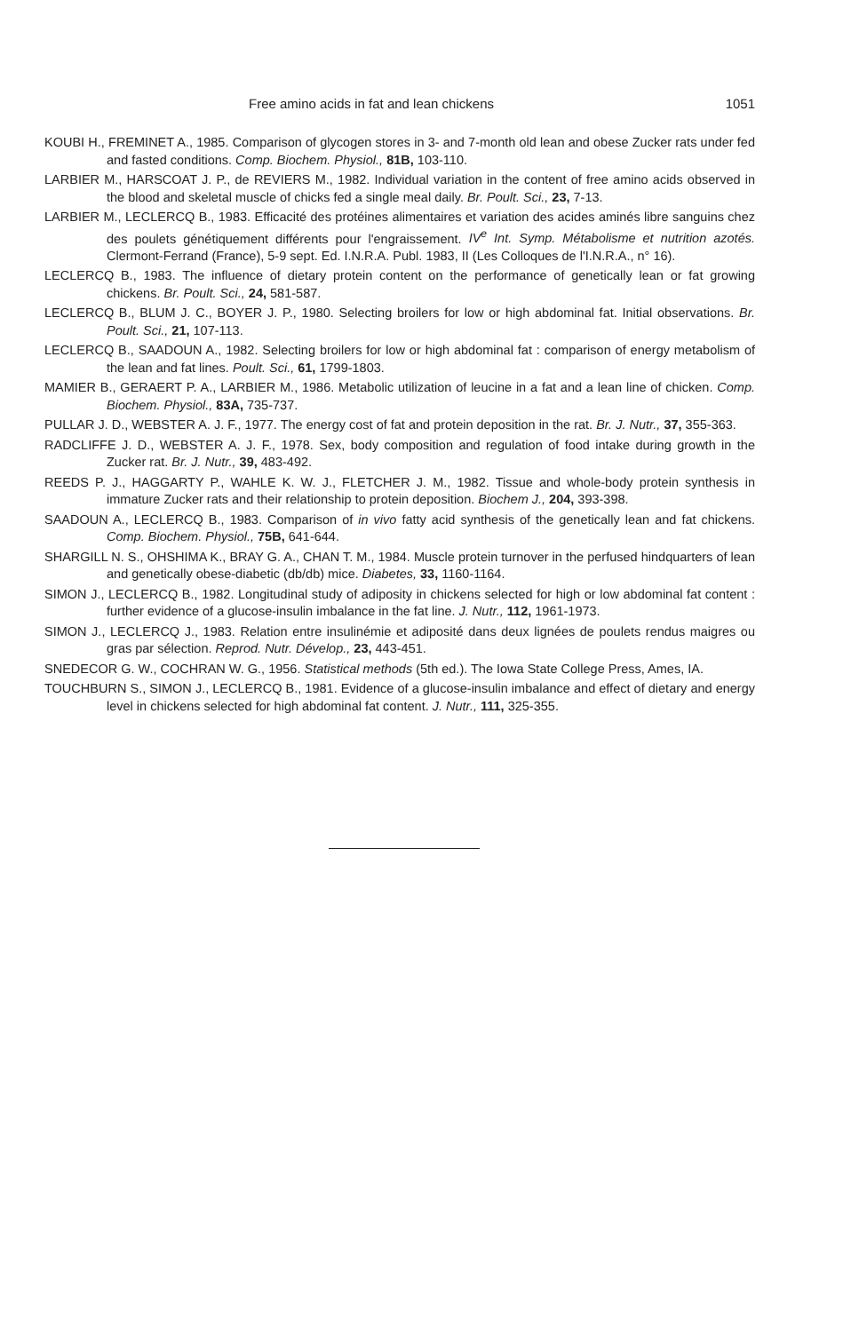Free amino acids in fat and lean chickens 1051
KOUBI H., FREMINET A., 1985. Comparison of glycogen stores in 3- and 7-month old lean and obese Zucker rats under fed and fasted conditions. Comp. Biochem. Physiol., 81B, 103-110.
LARBIER M., HARSCOAT J. P., de REVIERS M., 1982. Individual variation in the content of free amino acids observed in the blood and skeletal muscle of chicks fed a single meal daily. Br. Poult. Sci., 23, 7-13.
LARBIER M., LECLERCQ B., 1983. Efficacité des protéines alimentaires et variation des acides aminés libre sanguins chez des poulets génétiquement différents pour l'engraissement. IV<sup>e</sup> Int. Symp. Métabolisme et nutrition azotés. Clermont-Ferrand (France), 5-9 sept. Ed. I.N.R.A. Publ. 1983, II (Les Colloques de l'I.N.R.A., n° 16).
LECLERCQ B., 1983. The influence of dietary protein content on the performance of genetically lean or fat growing chickens. Br. Poult. Sci., 24, 581-587.
LECLERCQ B., BLUM J. C., BOYER J. P., 1980. Selecting broilers for low or high abdominal fat. Initial observations. Br. Poult. Sci., 21, 107-113.
LECLERCQ B., SAADOUN A., 1982. Selecting broilers for low or high abdominal fat : comparison of energy metabolism of the lean and fat lines. Poult. Sci., 61, 1799-1803.
MAMIER B., GERAERT P. A., LARBIER M., 1986. Metabolic utilization of leucine in a fat and a lean line of chicken. Comp. Biochem. Physiol., 83A, 735-737.
PULLAR J. D., WEBSTER A. J. F., 1977. The energy cost of fat and protein deposition in the rat. Br. J. Nutr., 37, 355-363.
RADCLIFFE J. D., WEBSTER A. J. F., 1978. Sex, body composition and regulation of food intake during growth in the Zucker rat. Br. J. Nutr., 39, 483-492.
REEDS P. J., HAGGARTY P., WAHLE K. W. J., FLETCHER J. M., 1982. Tissue and whole-body protein synthesis in immature Zucker rats and their relationship to protein deposition. Biochem J., 204, 393-398.
SAADOUN A., LECLERCQ B., 1983. Comparison of in vivo fatty acid synthesis of the genetically lean and fat chickens. Comp. Biochem. Physiol., 75B, 641-644.
SHARGILL N. S., OHSHIMA K., BRAY G. A., CHAN T. M., 1984. Muscle protein turnover in the perfused hindquarters of lean and genetically obese-diabetic (db/db) mice. Diabetes, 33, 1160-1164.
SIMON J., LECLERCQ B., 1982. Longitudinal study of adiposity in chickens selected for high or low abdominal fat content : further evidence of a glucose-insulin imbalance in the fat line. J. Nutr., 112, 1961-1973.
SIMON J., LECLERCQ J., 1983. Relation entre insulinémie et adiposité dans deux lignées de poulets rendus maigres ou gras par sélection. Reprod. Nutr. Dévelop., 23, 443-451.
SNEDECOR G. W., COCHRAN W. G., 1956. Statistical methods (5th ed.). The Iowa State College Press, Ames, IA.
TOUCHBURN S., SIMON J., LECLERCQ B., 1981. Evidence of a glucose-insulin imbalance and effect of dietary and energy level in chickens selected for high abdominal fat content. J. Nutr., 111, 325-355.